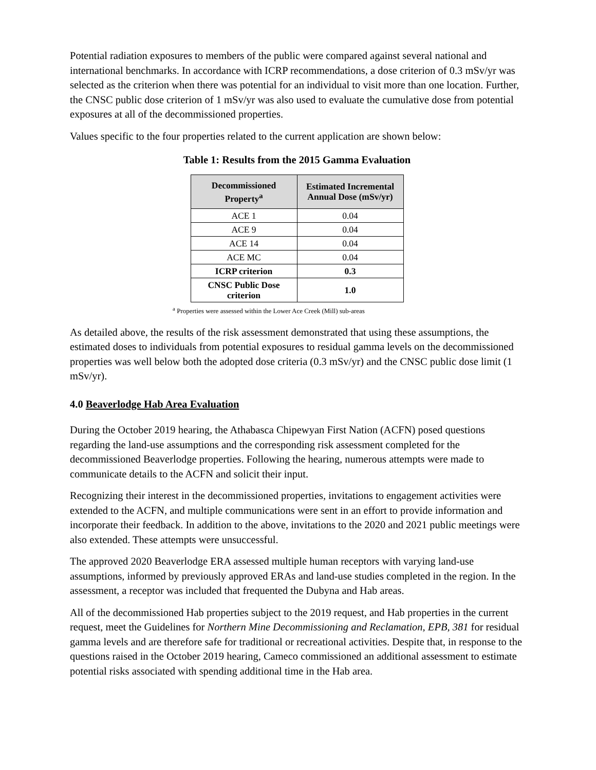Potential radiation exposures to members of the public were compared against several national and international benchmarks. In accordance with ICRP recommendations, a dose criterion of 0.3 mSv/yr was selected as the criterion when there was potential for an individual to visit more than one location. Further, the CNSC public dose criterion of 1 mSv/yr was also used to evaluate the cumulative dose from potential exposures at all of the decommissioned properties.
Values specific to the four properties related to the current application are shown below:
Table 1: Results from the 2015 Gamma Evaluation
| Decommissioned Property<sup>a</sup> | Estimated Incremental Annual Dose (mSv/yr) |
| --- | --- |
| ACE 1 | 0.04 |
| ACE 9 | 0.04 |
| ACE 14 | 0.04 |
| ACE MC | 0.04 |
| ICRP criterion | 0.3 |
| CNSC Public Dose criterion | 1.0 |
<sup>a</sup> Properties were assessed within the Lower Ace Creek (Mill) sub-areas
As detailed above, the results of the risk assessment demonstrated that using these assumptions, the estimated doses to individuals from potential exposures to residual gamma levels on the decommissioned properties was well below both the adopted dose criteria (0.3 mSv/yr) and the CNSC public dose limit (1 mSv/yr).
4.0 Beaverlodge Hab Area Evaluation
During the October 2019 hearing, the Athabasca Chipewyan First Nation (ACFN) posed questions regarding the land-use assumptions and the corresponding risk assessment completed for the decommissioned Beaverlodge properties. Following the hearing, numerous attempts were made to communicate details to the ACFN and solicit their input.
Recognizing their interest in the decommissioned properties, invitations to engagement activities were extended to the ACFN, and multiple communications were sent in an effort to provide information and incorporate their feedback. In addition to the above, invitations to the 2020 and 2021 public meetings were also extended. These attempts were unsuccessful.
The approved 2020 Beaverlodge ERA assessed multiple human receptors with varying land-use assumptions, informed by previously approved ERAs and land-use studies completed in the region. In the assessment, a receptor was included that frequented the Dubyna and Hab areas.
All of the decommissioned Hab properties subject to the 2019 request, and Hab properties in the current request, meet the Guidelines for Northern Mine Decommissioning and Reclamation, EPB, 381 for residual gamma levels and are therefore safe for traditional or recreational activities. Despite that, in response to the questions raised in the October 2019 hearing, Cameco commissioned an additional assessment to estimate potential risks associated with spending additional time in the Hab area.